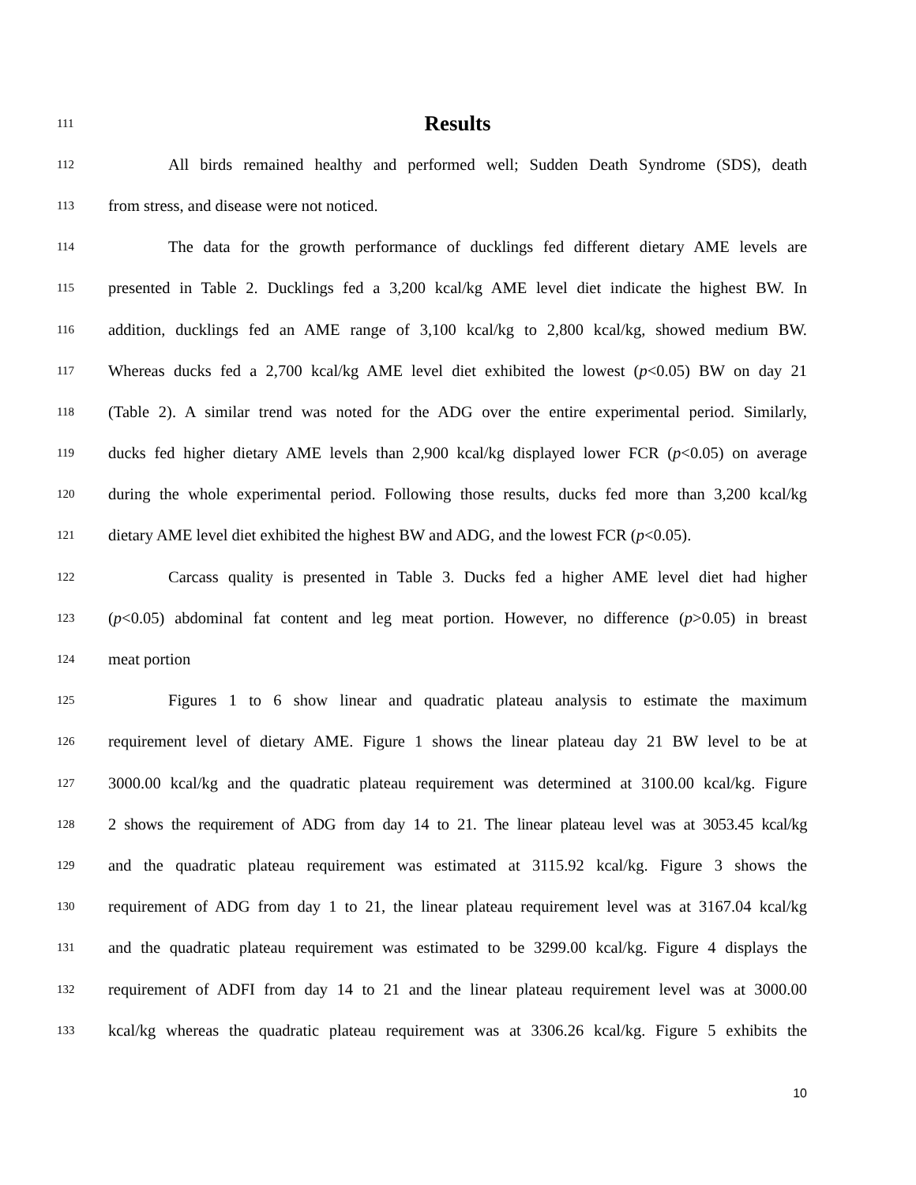111
Results
112 All birds remained healthy and performed well; Sudden Death Syndrome (SDS), death
113 from stress, and disease were not noticed.
114 The data for the growth performance of ducklings fed different dietary AME levels are
115 presented in Table 2. Ducklings fed a 3,200 kcal/kg AME level diet indicate the highest BW. In
116 addition, ducklings fed an AME range of 3,100 kcal/kg to 2,800 kcal/kg, showed medium BW.
117 Whereas ducks fed a 2,700 kcal/kg AME level diet exhibited the lowest (p<0.05) BW on day 21
118 (Table 2). A similar trend was noted for the ADG over the entire experimental period. Similarly,
119 ducks fed higher dietary AME levels than 2,900 kcal/kg displayed lower FCR (p<0.05) on average
120 during the whole experimental period. Following those results, ducks fed more than 3,200 kcal/kg
121 dietary AME level diet exhibited the highest BW and ADG, and the lowest FCR (p<0.05).
122 Carcass quality is presented in Table 3. Ducks fed a higher AME level diet had higher
123 (p<0.05) abdominal fat content and leg meat portion. However, no difference (p>0.05) in breast
124 meat portion
125 Figures 1 to 6 show linear and quadratic plateau analysis to estimate the maximum
126 requirement level of dietary AME. Figure 1 shows the linear plateau day 21 BW level to be at
127 3000.00 kcal/kg and the quadratic plateau requirement was determined at 3100.00 kcal/kg. Figure
128 2 shows the requirement of ADG from day 14 to 21. The linear plateau level was at 3053.45 kcal/kg
129 and the quadratic plateau requirement was estimated at 3115.92 kcal/kg. Figure 3 shows the
130 requirement of ADG from day 1 to 21, the linear plateau requirement level was at 3167.04 kcal/kg
131 and the quadratic plateau requirement was estimated to be 3299.00 kcal/kg. Figure 4 displays the
132 requirement of ADFI from day 14 to 21 and the linear plateau requirement level was at 3000.00
133 kcal/kg whereas the quadratic plateau requirement was at 3306.26 kcal/kg. Figure 5 exhibits the
10